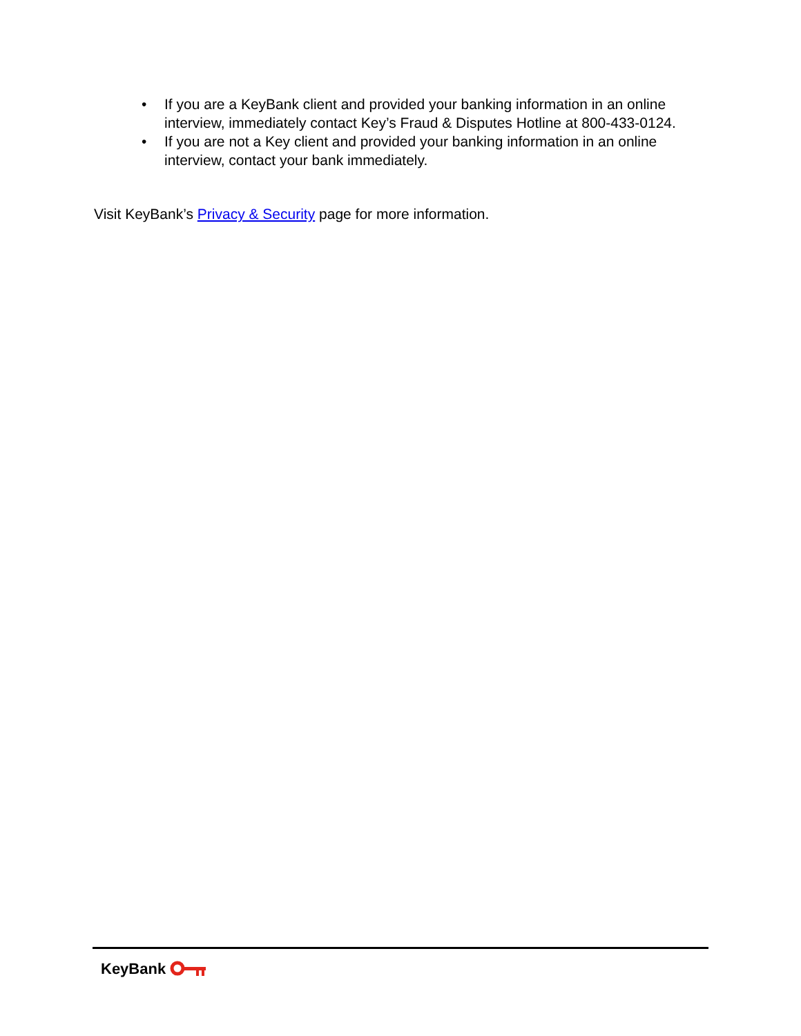• If you are a KeyBank client and provided your banking information in an online interview, immediately contact Key’s Fraud & Disputes Hotline at 800-433-0124.
• If you are not a Key client and provided your banking information in an online interview, contact your bank immediately.
Visit KeyBank’s Privacy & Security page for more information.
KeyBank